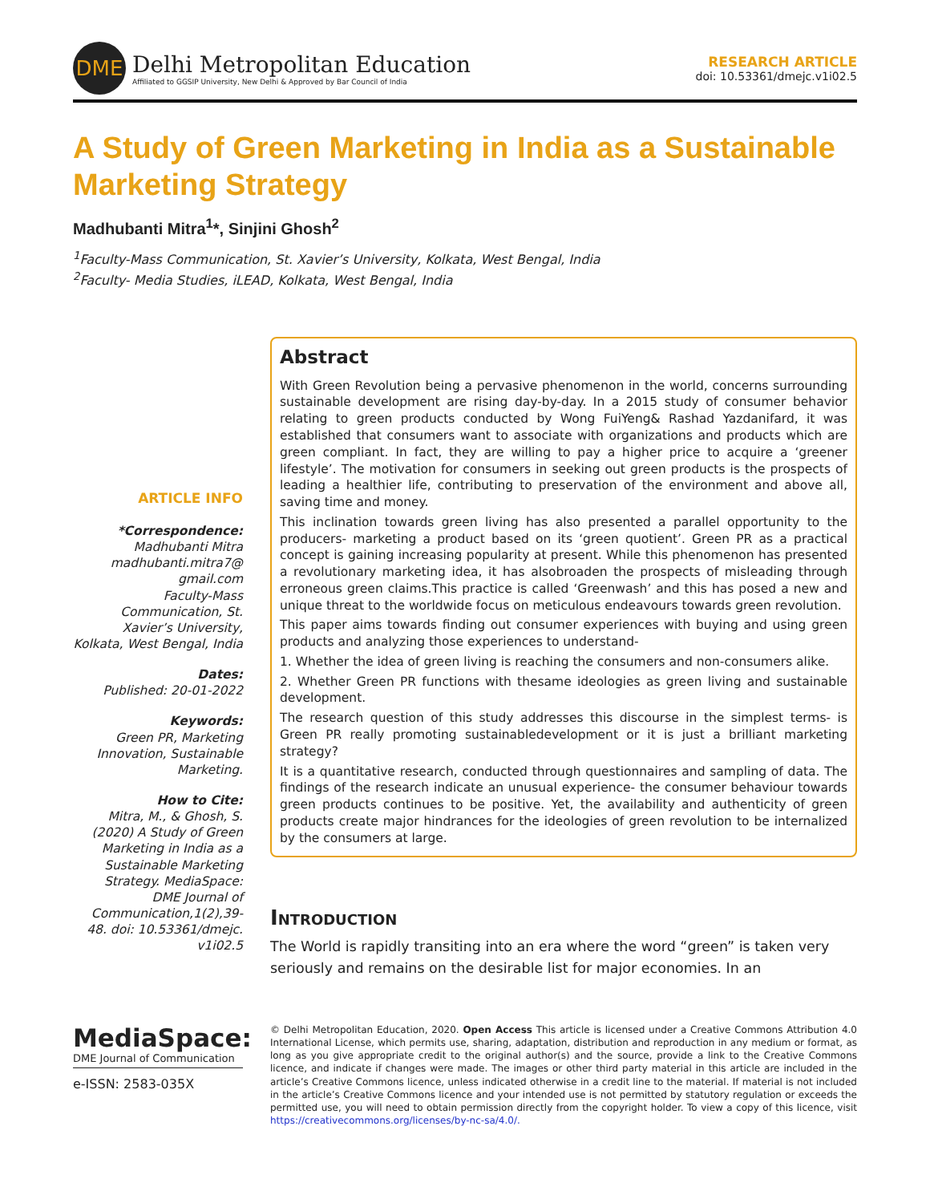DME
Delhi Metropolitan Education
Affiliated to GGSIP University, New Delhi & Approved by Bar Council of India
RESEARCH ARTICLE
doi: 10.53361/dmejc.v1i02.5
A Study of Green Marketing in India as a Sustainable Marketing Strategy
Madhubanti Mitra<sup>1</sup>*, Sinjini Ghosh<sup>2</sup>
<sup>1</sup> Faculty-Mass Communication, St. Xavier’s University, Kolkata, West Bengal, India
<sup>2</sup> Faculty- Media Studies, iLEAD, Kolkata, West Bengal, India
ARTICLE INFO
*Correspondence:
Madhubanti Mitra
madhubanti.mitra7@ gmail.com
Faculty-Mass Communication, St. Xavier’s University, Kolkata, West Bengal, India
Dates:
Published: 20-01-2022
Keywords:
Green PR, Marketing Innovation, Sustainable Marketing.
How to Cite:
Mitra, M., & Ghosh, S. (2020) A Study of Green Marketing in India as a Sustainable Marketing Strategy. MediaSpace: DME Journal of Communication,1(2),39-48. doi: 10.53361/dmejc. v1i02.5
Abstract
With Green Revolution being a pervasive phenomenon in the world, concerns surrounding sustainable development are rising day-by-day. In a 2015 study of consumer behavior relating to green products conducted by Wong FuiYeng& Rashad Yazdanifard, it was established that consumers want to associate with organizations and products which are green compliant. In fact, they are willing to pay a higher price to acquire a ‘greener lifestyle’. The motivation for consumers in seeking out green products is the prospects of leading a healthier life, contributing to preservation of the environment and above all, saving time and money.
This inclination towards green living has also presented a parallel opportunity to the producers- marketing a product based on its ‘green quotient’. Green PR as a practical concept is gaining increasing popularity at present. While this phenomenon has presented a revolutionary marketing idea, it has alsobroaden the prospects of misleading through erroneous green claims.This practice is called ‘Greenwash’ and this has posed a new and unique threat to the worldwide focus on meticulous endeavours towards green revolution.
This paper aims towards finding out consumer experiences with buying and using green products and analyzing those experiences to understand-
1. Whether the idea of green living is reaching the consumers and non-consumers alike.
2. Whether Green PR functions with thesame ideologies as green living and sustainable development.
The research question of this study addresses this discourse in the simplest terms- is Green PR really promoting sustainabledevelopment or it is just a brilliant marketing strategy?
It is a quantitative research, conducted through questionnaires and sampling of data. The findings of the research indicate an unusual experience- the consumer behaviour towards green products continues to be positive. Yet, the availability and authenticity of green products create major hindrances for the ideologies of green revolution to be internalized by the consumers at large.
Introduction
The World is rapidly transiting into an era where the word “green” is taken very seriously and remains on the desirable list for major economies. In an
MediaSpace:
DME Journal of Communication
e-ISSN: 2583-035X
© Delhi Metropolitan Education, 2020. Open Access This article is licensed under a Creative Commons Attribution 4.0 International License, which permits use, sharing, adaptation, distribution and reproduction in any medium or format, as long as you give appropriate credit to the original author(s) and the source, provide a link to the Creative Commons licence, and indicate if changes were made. The images or other third party material in this article are included in the article’s Creative Commons licence, unless indicated otherwise in a credit line to the material. If material is not included in the article’s Creative Commons licence and your intended use is not permitted by statutory regulation or exceeds the permitted use, you will need to obtain permission directly from the copyright holder. To view a copy of this licence, visit https://creativecommons.org/licenses/by-nc-sa/4.0/.